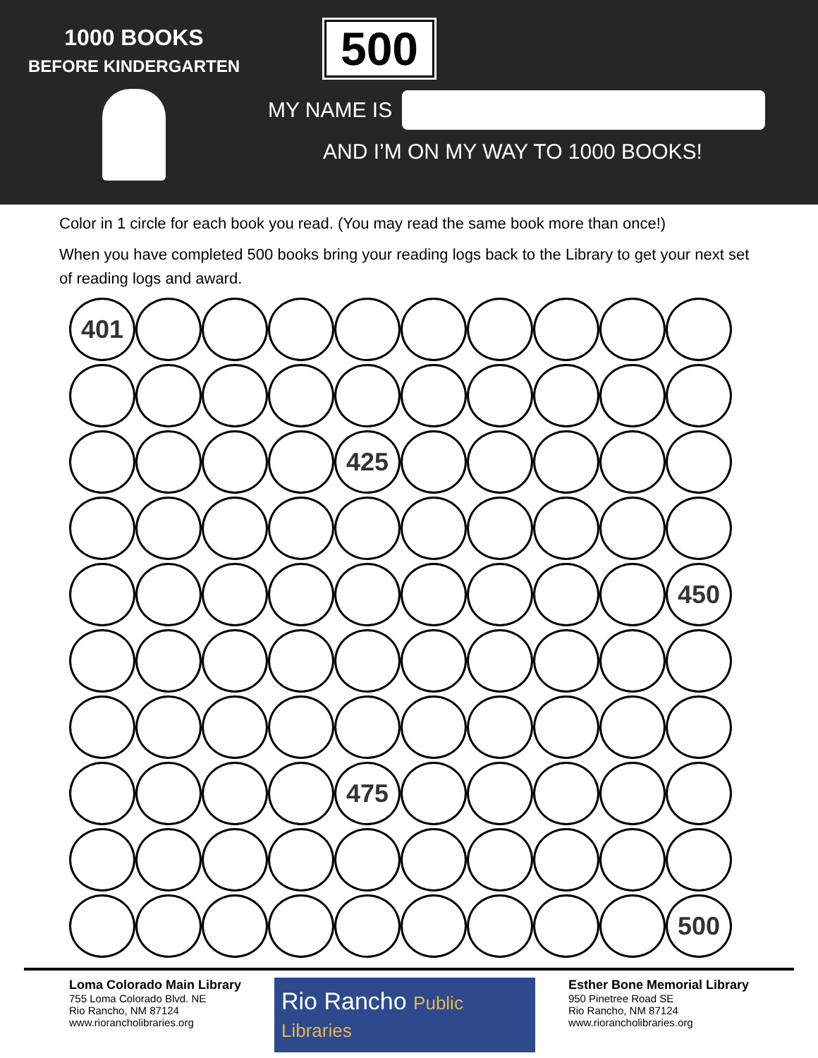1000 BOOKS
BEFORE KINDERGARTEN
500
MY NAME IS
AND I’M ON MY WAY TO 1000 BOOKS!
Color in 1 circle for each book you read. (You may read the same book more than once!)
When you have completed 500 books bring your reading logs back to the Library to get your next set of reading logs and award.
401
425
450
475
500
Loma Colorado Main Library
755 Loma Colorado Blvd. NE
Rio Rancho, NM 87124
www.riorancholibraries.org
Rio Rancho Public Libraries
Esther Bone Memorial Library
950 Pinetree Road SE
Rio Rancho, NM 87124
www.riorancholibraries.org